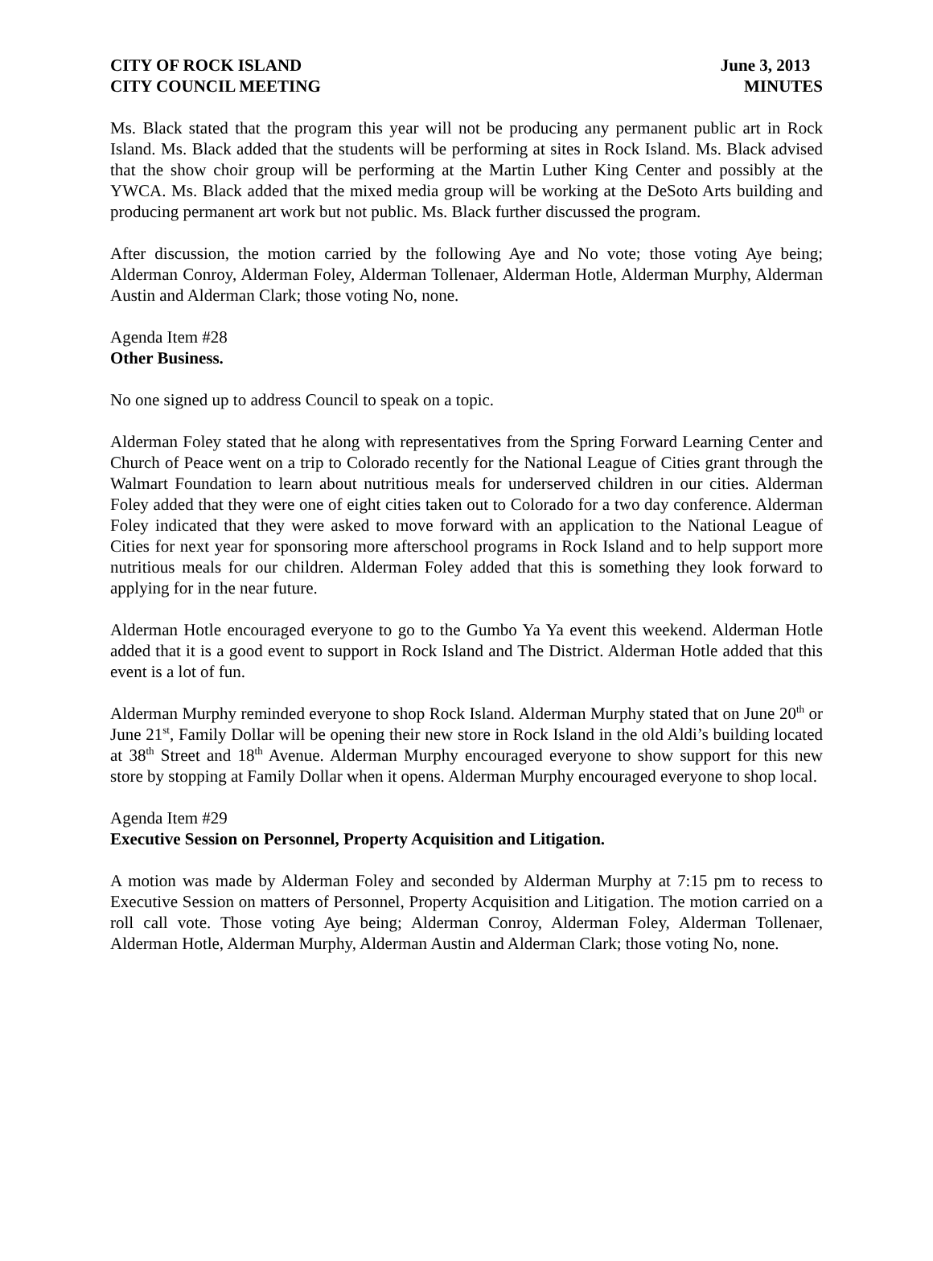CITY OF ROCK ISLAND
CITY COUNCIL MEETING
June 3, 2013
MINUTES
Ms. Black stated that the program this year will not be producing any permanent public art in Rock Island. Ms. Black added that the students will be performing at sites in Rock Island. Ms. Black advised that the show choir group will be performing at the Martin Luther King Center and possibly at the YWCA. Ms. Black added that the mixed media group will be working at the DeSoto Arts building and producing permanent art work but not public. Ms. Black further discussed the program.
After discussion, the motion carried by the following Aye and No vote; those voting Aye being; Alderman Conroy, Alderman Foley, Alderman Tollenaer, Alderman Hotle, Alderman Murphy, Alderman Austin and Alderman Clark; those voting No, none.
Agenda Item #28
Other Business.
No one signed up to address Council to speak on a topic.
Alderman Foley stated that he along with representatives from the Spring Forward Learning Center and Church of Peace went on a trip to Colorado recently for the National League of Cities grant through the Walmart Foundation to learn about nutritious meals for underserved children in our cities. Alderman Foley added that they were one of eight cities taken out to Colorado for a two day conference. Alderman Foley indicated that they were asked to move forward with an application to the National League of Cities for next year for sponsoring more afterschool programs in Rock Island and to help support more nutritious meals for our children. Alderman Foley added that this is something they look forward to applying for in the near future.
Alderman Hotle encouraged everyone to go to the Gumbo Ya Ya event this weekend. Alderman Hotle added that it is a good event to support in Rock Island and The District. Alderman Hotle added that this event is a lot of fun.
Alderman Murphy reminded everyone to shop Rock Island. Alderman Murphy stated that on June 20<sup>th</sup> or June 21<sup>st</sup>, Family Dollar will be opening their new store in Rock Island in the old Aldi’s building located at 38<sup>th</sup> Street and 18<sup>th</sup> Avenue. Alderman Murphy encouraged everyone to show support for this new store by stopping at Family Dollar when it opens. Alderman Murphy encouraged everyone to shop local.
Agenda Item #29
Executive Session on Personnel, Property Acquisition and Litigation.
A motion was made by Alderman Foley and seconded by Alderman Murphy at 7:15 pm to recess to Executive Session on matters of Personnel, Property Acquisition and Litigation. The motion carried on a roll call vote. Those voting Aye being; Alderman Conroy, Alderman Foley, Alderman Tollenaer, Alderman Hotle, Alderman Murphy, Alderman Austin and Alderman Clark; those voting No, none.